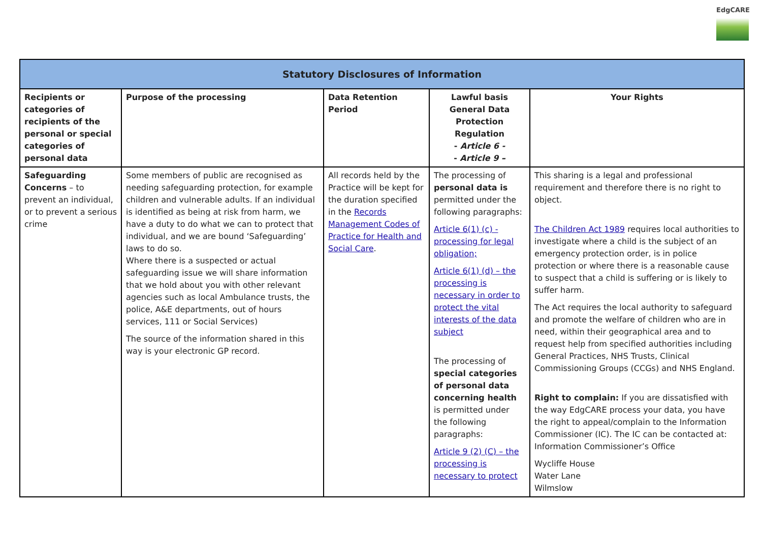EdgCARE
| Statutory Disclosures of Information | | | | |
| --- | --- | --- | --- | --- |
| Recipients or categories of recipients of the personal or special categories of personal data | Purpose of the processing | Data Retention Period | Lawful basis General Data Protection Regulation - Article 6 - - Article 9 – | Your Rights |
| Safeguarding Concerns – to prevent an individual, or to prevent a serious crime | Some members of public are recognised as needing safeguarding protection, for example children and vulnerable adults. If an individual is identified as being at risk from harm, we have a duty to do what we can to protect that individual, and we are bound ‘Safeguarding’ laws to do so. Where there is a suspected or actual safeguarding issue we will share information that we hold about you with other relevant agencies such as local Ambulance trusts, the police, A&E departments, out of hours services, 111 or Social Services) The source of the information shared in this way is your electronic GP record. | All records held by the Practice will be kept for the duration specified in the Records Management Codes of Practice for Health and Social Care . | The processing of personal data is permitted under the following paragraphs: Article 6(1) (c) - processing for legal obligation; Article 6(1) (d) – the processing is necessary in order to protect the vital interests of the data subject The processing of special categories of personal data concerning health is permitted under the following paragraphs: Article 9 (2) (C) – the processing is necessary to protect | This sharing is a legal and professional requirement and therefore there is no right to object. The Children Act 1989 requires local authorities to investigate where a child is the subject of an emergency protection order, is in police protection or where there is a reasonable cause to suspect that a child is suffering or is likely to suffer harm. The Act requires the local authority to safeguard and promote the welfare of children who are in need, within their geographical area and to request help from specified authorities including General Practices, NHS Trusts, Clinical Commissioning Groups (CCGs) and NHS England. Right to complain: If you are dissatisfied with the way EdgCARE process your data, you have the right to appeal/complain to the Information Commissioner (IC). The IC can be contacted at: Information Commissioner’s Office Wycliffe House Water Lane Wilmslow |